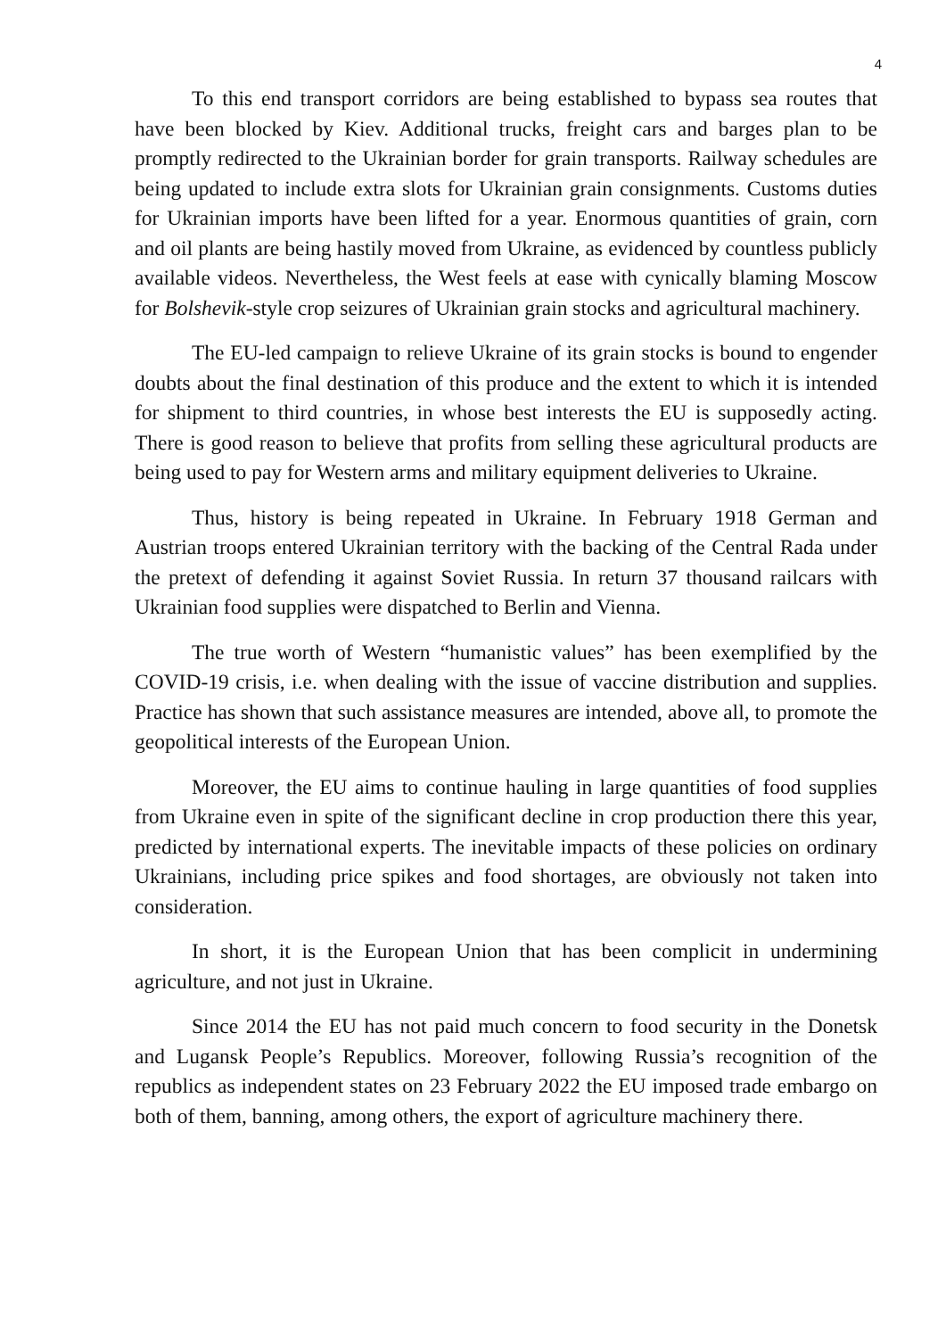4
To this end transport corridors are being established to bypass sea routes that have been blocked by Kiev. Additional trucks, freight cars and barges plan to be promptly redirected to the Ukrainian border for grain transports. Railway schedules are being updated to include extra slots for Ukrainian grain consignments. Customs duties for Ukrainian imports have been lifted for a year. Enormous quantities of grain, corn and oil plants are being hastily moved from Ukraine, as evidenced by countless publicly available videos. Nevertheless, the West feels at ease with cynically blaming Moscow for Bolshevik-style crop seizures of Ukrainian grain stocks and agricultural machinery.
The EU-led campaign to relieve Ukraine of its grain stocks is bound to engender doubts about the final destination of this produce and the extent to which it is intended for shipment to third countries, in whose best interests the EU is supposedly acting. There is good reason to believe that profits from selling these agricultural products are being used to pay for Western arms and military equipment deliveries to Ukraine.
Thus, history is being repeated in Ukraine. In February 1918 German and Austrian troops entered Ukrainian territory with the backing of the Central Rada under the pretext of defending it against Soviet Russia. In return 37 thousand railcars with Ukrainian food supplies were dispatched to Berlin and Vienna.
The true worth of Western “humanistic values” has been exemplified by the COVID-19 crisis, i.e. when dealing with the issue of vaccine distribution and supplies. Practice has shown that such assistance measures are intended, above all, to promote the geopolitical interests of the European Union.
Moreover, the EU aims to continue hauling in large quantities of food supplies from Ukraine even in spite of the significant decline in crop production there this year, predicted by international experts. The inevitable impacts of these policies on ordinary Ukrainians, including price spikes and food shortages, are obviously not taken into consideration.
In short, it is the European Union that has been complicit in undermining agriculture, and not just in Ukraine.
Since 2014 the EU has not paid much concern to food security in the Donetsk and Lugansk People’s Republics. Moreover, following Russia’s recognition of the republics as independent states on 23 February 2022 the EU imposed trade embargo on both of them, banning, among others, the export of agriculture machinery there.